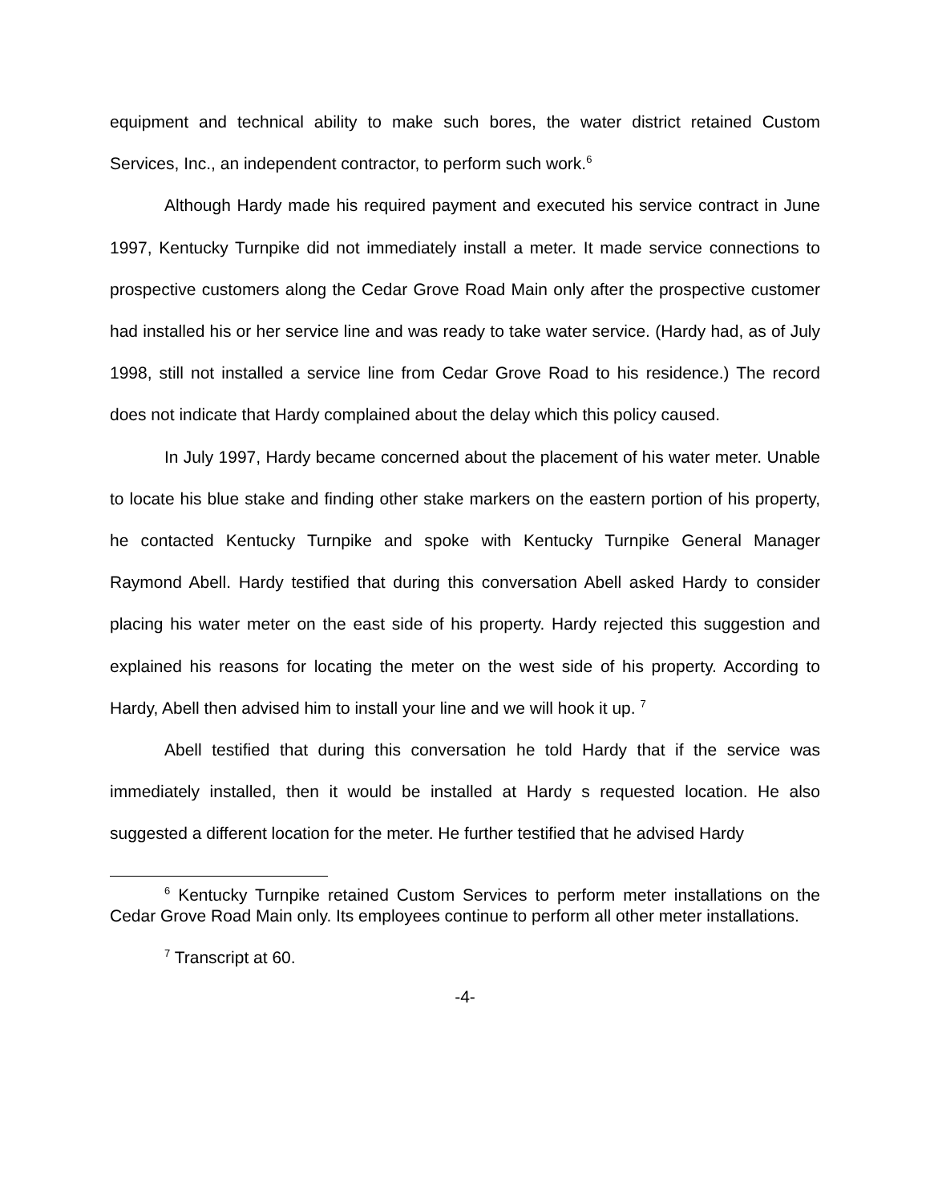equipment and technical ability to make such bores, the water district retained Custom Services, Inc., an independent contractor, to perform such work.<sup>6</sup>
Although Hardy made his required payment and executed his service contract in June 1997, Kentucky Turnpike did not immediately install a meter. It made service connections to prospective customers along the Cedar Grove Road Main only after the prospective customer had installed his or her service line and was ready to take water service. (Hardy had, as of July 1998, still not installed a service line from Cedar Grove Road to his residence.) The record does not indicate that Hardy complained about the delay which this policy caused.
In July 1997, Hardy became concerned about the placement of his water meter. Unable to locate his blue stake and finding other stake markers on the eastern portion of his property, he contacted Kentucky Turnpike and spoke with Kentucky Turnpike General Manager Raymond Abell. Hardy testified that during this conversation Abell asked Hardy to consider placing his water meter on the east side of his property. Hardy rejected this suggestion and explained his reasons for locating the meter on the west side of his property. According to Hardy, Abell then advised him to install your line and we will hook it up. <sup>7</sup>
Abell testified that during this conversation he told Hardy that if the service was immediately installed, then it would be installed at Hardy s requested location. He also suggested a different location for the meter. He further testified that he advised Hardy
<sup>6</sup> Kentucky Turnpike retained Custom Services to perform meter installations on the Cedar Grove Road Main only. Its employees continue to perform all other meter installations.
<sup>7</sup> Transcript at 60.
-4-